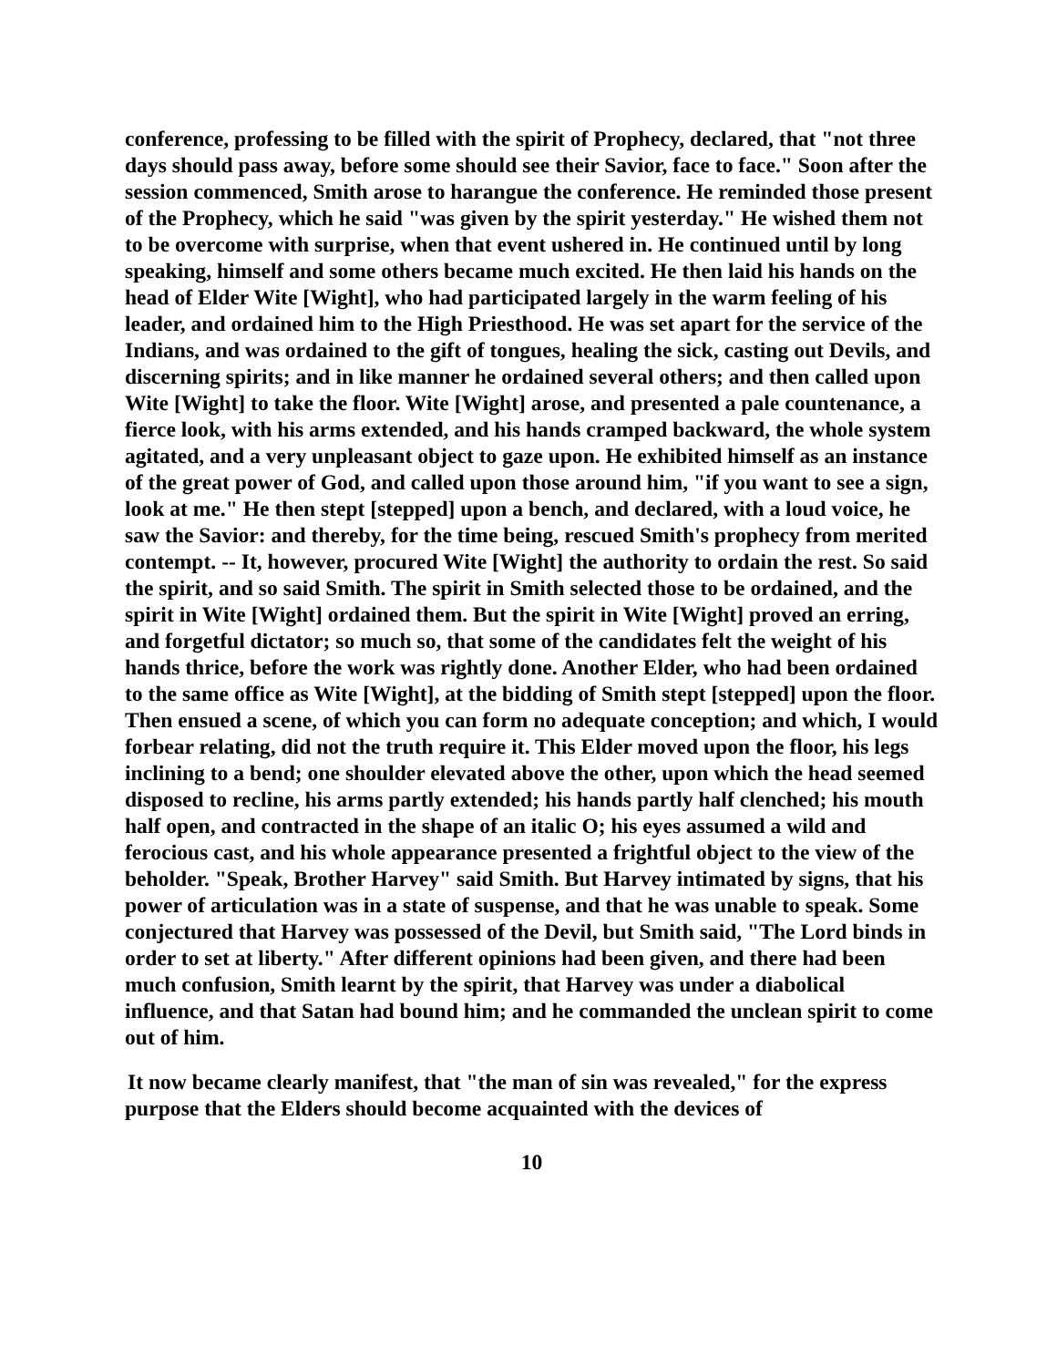conference, professing to be filled with the spirit of Prophecy, declared, that "not three days should pass away, before some should see their Savior, face to face." Soon after the session commenced, Smith arose to harangue the conference. He reminded those present of the Prophecy, which he said "was given by the spirit yesterday." He wished them not to be overcome with surprise, when that event ushered in. He continued until by long speaking, himself and some others became much excited. He then laid his hands on the head of Elder Wite [Wight], who had participated largely in the warm feeling of his leader, and ordained him to the High Priesthood. He was set apart for the service of the Indians, and was ordained to the gift of tongues, healing the sick, casting out Devils, and discerning spirits; and in like manner he ordained several others; and then called upon Wite [Wight] to take the floor. Wite [Wight] arose, and presented a pale countenance, a fierce look, with his arms extended, and his hands cramped backward, the whole system agitated, and a very unpleasant object to gaze upon. He exhibited himself as an instance of the great power of God, and called upon those around him, "if you want to see a sign, look at me." He then stept [stepped] upon a bench, and declared, with a loud voice, he saw the Savior: and thereby, for the time being, rescued Smith's prophecy from merited contempt. -- It, however, procured Wite [Wight] the authority to ordain the rest. So said the spirit, and so said Smith. The spirit in Smith selected those to be ordained, and the spirit in Wite [Wight] ordained them. But the spirit in Wite [Wight] proved an erring, and forgetful dictator; so much so, that some of the candidates felt the weight of his hands thrice, before the work was rightly done. Another Elder, who had been ordained to the same office as Wite [Wight], at the bidding of Smith stept [stepped] upon the floor. Then ensued a scene, of which you can form no adequate conception; and which, I would forbear relating, did not the truth require it. This Elder moved upon the floor, his legs inclining to a bend; one shoulder elevated above the other, upon which the head seemed disposed to recline, his arms partly extended; his hands partly half clenched; his mouth half open, and contracted in the shape of an italic O; his eyes assumed a wild and ferocious cast, and his whole appearance presented a frightful object to the view of the beholder. "Speak, Brother Harvey" said Smith. But Harvey intimated by signs, that his power of articulation was in a state of suspense, and that he was unable to speak. Some conjectured that Harvey was possessed of the Devil, but Smith said, "The Lord binds in order to set at liberty." After different opinions had been given, and there had been much confusion, Smith learnt by the spirit, that Harvey was under a diabolical influence, and that Satan had bound him; and he commanded the unclean spirit to come out of him.
It now became clearly manifest, that "the man of sin was revealed," for the express purpose that the Elders should become acquainted with the devices of
10